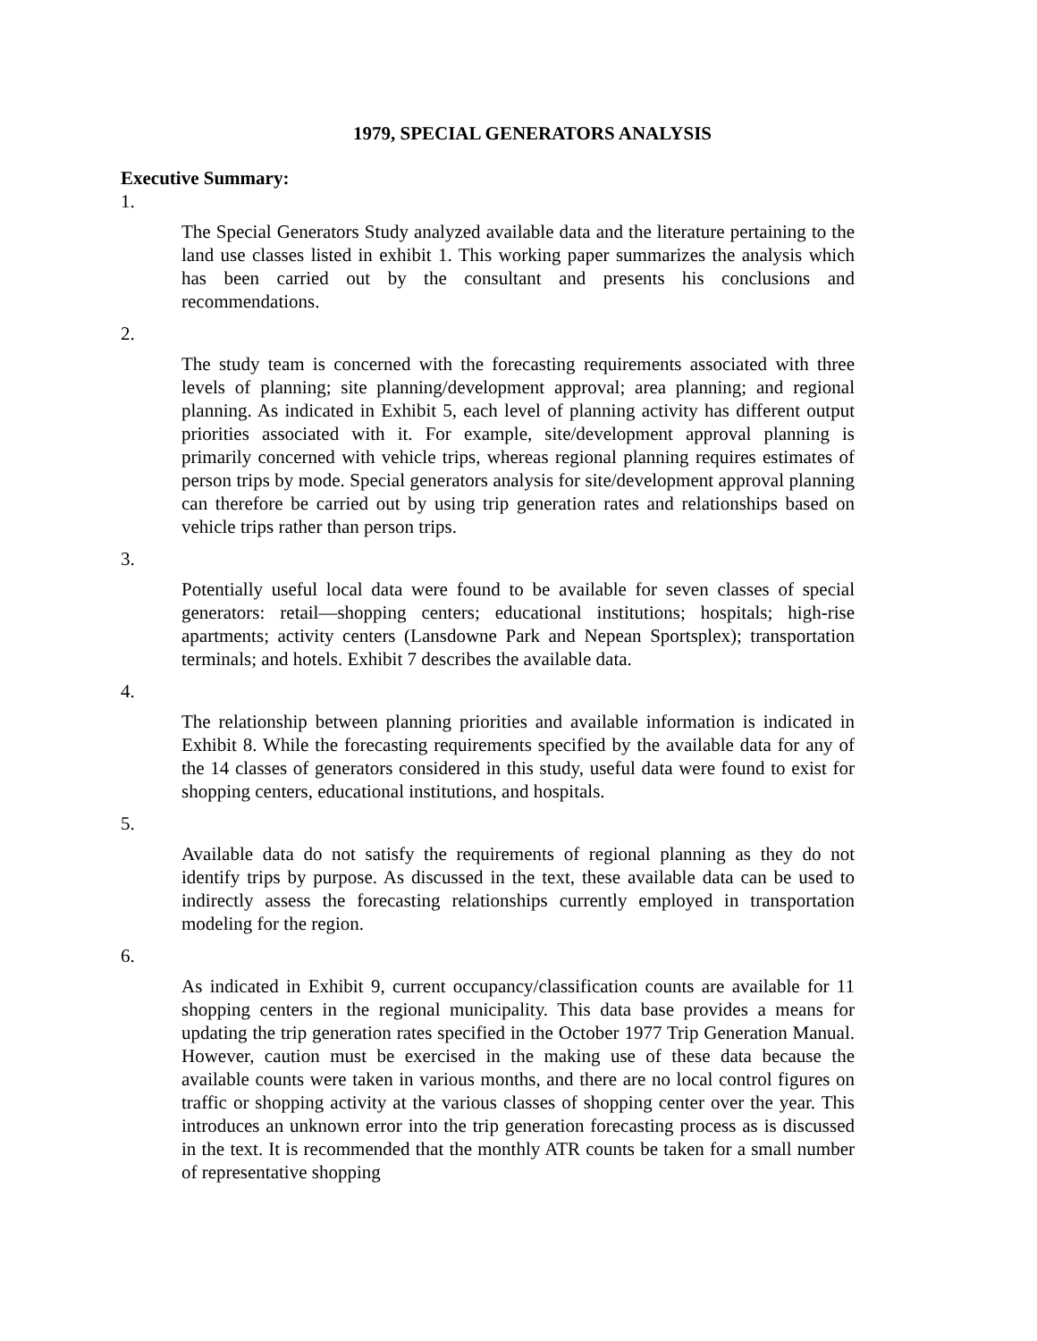1979, SPECIAL GENERATORS ANALYSIS
Executive Summary:
1.
The Special Generators Study analyzed available data and the literature pertaining to the land use classes listed in exhibit 1. This working paper summarizes the analysis which has been carried out by the consultant and presents his conclusions and recommendations.
2.
The study team is concerned with the forecasting requirements associated with three levels of planning; site planning/development approval; area planning; and regional planning. As indicated in Exhibit 5, each level of planning activity has different output priorities associated with it. For example, site/development approval planning is primarily concerned with vehicle trips, whereas regional planning requires estimates of person trips by mode. Special generators analysis for site/development approval planning can therefore be carried out by using trip generation rates and relationships based on vehicle trips rather than person trips.
3.
Potentially useful local data were found to be available for seven classes of special generators: retail—shopping centers; educational institutions; hospitals; high-rise apartments; activity centers (Lansdowne Park and Nepean Sportsplex); transportation terminals; and hotels. Exhibit 7 describes the available data.
4.
The relationship between planning priorities and available information is indicated in Exhibit 8. While the forecasting requirements specified by the available data for any of the 14 classes of generators considered in this study, useful data were found to exist for shopping centers, educational institutions, and hospitals.
5.
Available data do not satisfy the requirements of regional planning as they do not identify trips by purpose. As discussed in the text, these available data can be used to indirectly assess the forecasting relationships currently employed in transportation modeling for the region.
6.
As indicated in Exhibit 9, current occupancy/classification counts are available for 11 shopping centers in the regional municipality. This data base provides a means for updating the trip generation rates specified in the October 1977 Trip Generation Manual. However, caution must be exercised in the making use of these data because the available counts were taken in various months, and there are no local control figures on traffic or shopping activity at the various classes of shopping center over the year. This introduces an unknown error into the trip generation forecasting process as is discussed in the text. It is recommended that the monthly ATR counts be taken for a small number of representative shopping